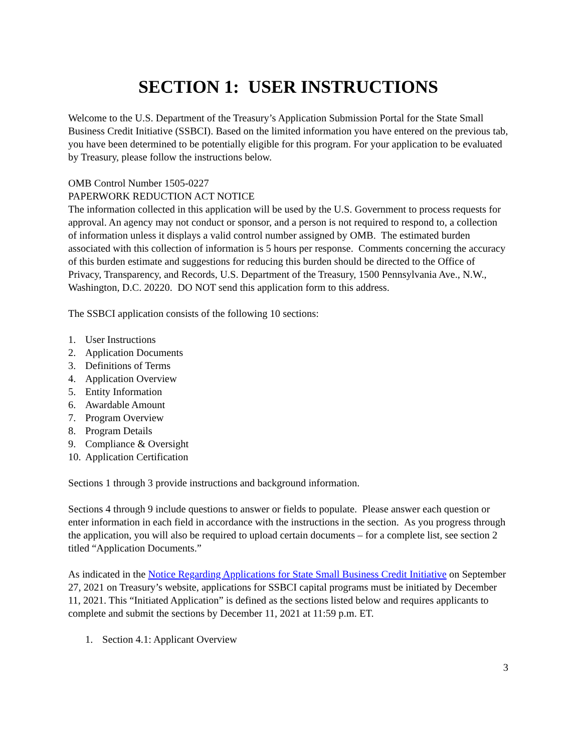SECTION 1: USER INSTRUCTIONS
Welcome to the U.S. Department of the Treasury’s Application Submission Portal for the State Small Business Credit Initiative (SSBCI). Based on the limited information you have entered on the previous tab, you have been determined to be potentially eligible for this program. For your application to be evaluated by Treasury, please follow the instructions below.
OMB Control Number 1505-0227
PAPERWORK REDUCTION ACT NOTICE
The information collected in this application will be used by the U.S. Government to process requests for approval. An agency may not conduct or sponsor, and a person is not required to respond to, a collection of information unless it displays a valid control number assigned by OMB. The estimated burden associated with this collection of information is 5 hours per response. Comments concerning the accuracy of this burden estimate and suggestions for reducing this burden should be directed to the Office of Privacy, Transparency, and Records, U.S. Department of the Treasury, 1500 Pennsylvania Ave., N.W., Washington, D.C. 20220. DO NOT send this application form to this address.
The SSBCI application consists of the following 10 sections:
1. User Instructions
2. Application Documents
3. Definitions of Terms
4. Application Overview
5. Entity Information
6. Awardable Amount
7. Program Overview
8. Program Details
9. Compliance & Oversight
10. Application Certification
Sections 1 through 3 provide instructions and background information.
Sections 4 through 9 include questions to answer or fields to populate. Please answer each question or enter information in each field in accordance with the instructions in the section. As you progress through the application, you will also be required to upload certain documents – for a complete list, see section 2 titled “Application Documents.”
As indicated in the Notice Regarding Applications for State Small Business Credit Initiative on September 27, 2021 on Treasury’s website, applications for SSBCI capital programs must be initiated by December 11, 2021. This “Initiated Application” is defined as the sections listed below and requires applicants to complete and submit the sections by December 11, 2021 at 11:59 p.m. ET.
1. Section 4.1: Applicant Overview
3